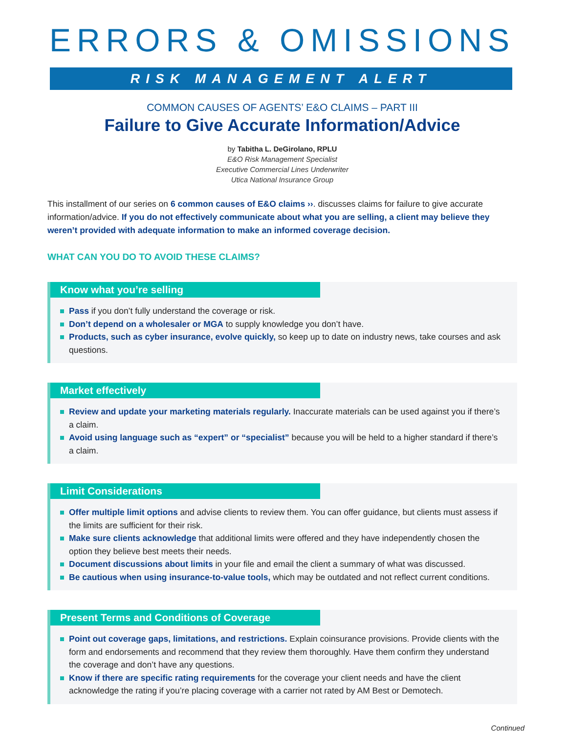ERRORS & OMISSIONS
RISK MANAGEMENT ALERT
COMMON CAUSES OF AGENTS’ E&O CLAIMS – PART III
Failure to Give Accurate Information/Advice
by Tabitha L. DeGirolano, RPLU
E&O Risk Management Specialist
Executive Commercial Lines Underwriter
Utica National Insurance Group
This installment of our series on 6 common causes of E&O claims ››. discusses claims for failure to give accurate information/advice. If you do not effectively communicate about what you are selling, a client may believe they weren’t provided with adequate information to make an informed coverage decision.
WHAT CAN YOU DO TO AVOID THESE CLAIMS?
Know what you’re selling
Pass if you don’t fully understand the coverage or risk.
Don’t depend on a wholesaler or MGA to supply knowledge you don’t have.
Products, such as cyber insurance, evolve quickly, so keep up to date on industry news, take courses and ask questions.
Market effectively
Review and update your marketing materials regularly. Inaccurate materials can be used against you if there’s a claim.
Avoid using language such as “expert” or “specialist” because you will be held to a higher standard if there’s a claim.
Limit Considerations
Offer multiple limit options and advise clients to review them. You can offer guidance, but clients must assess if the limits are sufficient for their risk.
Make sure clients acknowledge that additional limits were offered and they have independently chosen the option they believe best meets their needs.
Document discussions about limits in your file and email the client a summary of what was discussed.
Be cautious when using insurance-to-value tools, which may be outdated and not reflect current conditions.
Present Terms and Conditions of Coverage
Point out coverage gaps, limitations, and restrictions. Explain coinsurance provisions. Provide clients with the form and endorsements and recommend that they review them thoroughly. Have them confirm they understand the coverage and don’t have any questions.
Know if there are specific rating requirements for the coverage your client needs and have the client acknowledge the rating if you’re placing coverage with a carrier not rated by AM Best or Demotech.
Continued